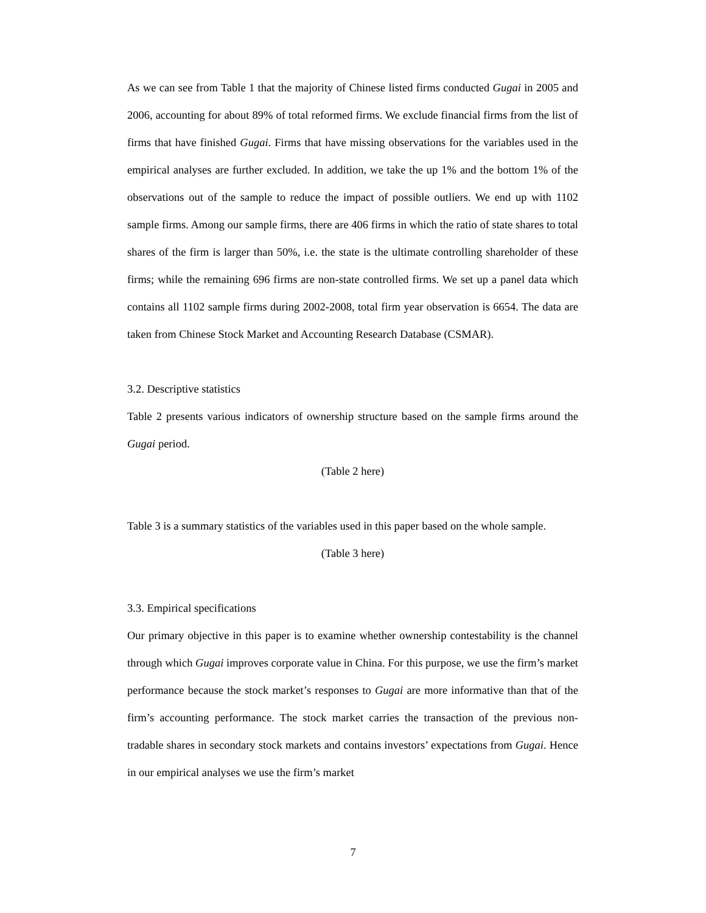As we can see from Table 1 that the majority of Chinese listed firms conducted Gugai in 2005 and 2006, accounting for about 89% of total reformed firms. We exclude financial firms from the list of firms that have finished Gugai. Firms that have missing observations for the variables used in the empirical analyses are further excluded. In addition, we take the up 1% and the bottom 1% of the observations out of the sample to reduce the impact of possible outliers. We end up with 1102 sample firms. Among our sample firms, there are 406 firms in which the ratio of state shares to total shares of the firm is larger than 50%, i.e. the state is the ultimate controlling shareholder of these firms; while the remaining 696 firms are non-state controlled firms. We set up a panel data which contains all 1102 sample firms during 2002-2008, total firm year observation is 6654. The data are taken from Chinese Stock Market and Accounting Research Database (CSMAR).
3.2. Descriptive statistics
Table 2 presents various indicators of ownership structure based on the sample firms around the Gugai period.
(Table 2 here)
Table 3 is a summary statistics of the variables used in this paper based on the whole sample.
(Table 3 here)
3.3. Empirical specifications
Our primary objective in this paper is to examine whether ownership contestability is the channel through which Gugai improves corporate value in China. For this purpose, we use the firm’s market performance because the stock market’s responses to Gugai are more informative than that of the firm’s accounting performance. The stock market carries the transaction of the previous non-tradable shares in secondary stock markets and contains investors’ expectations from Gugai. Hence in our empirical analyses we use the firm’s market
7